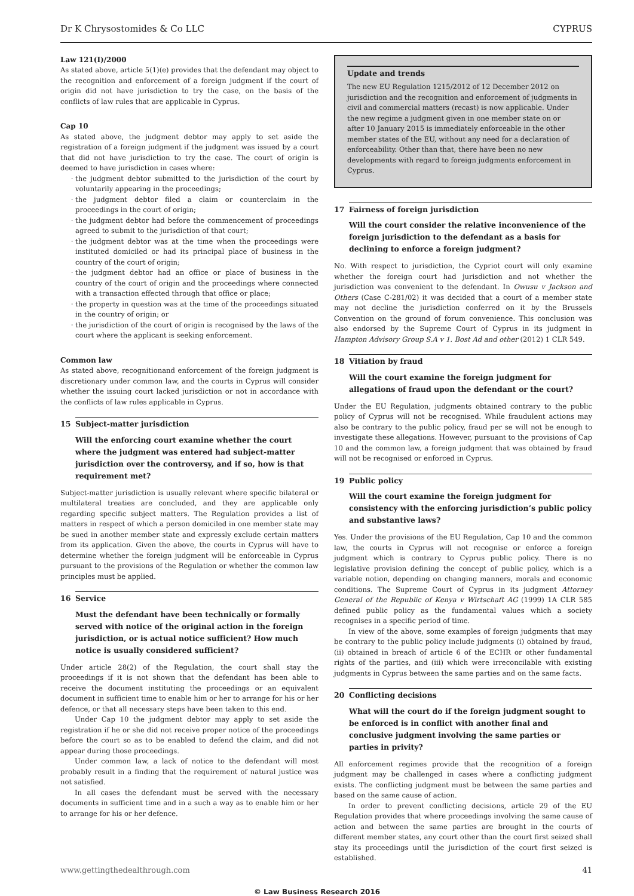Dr K Chrysostomides & Co LLC CYPRUS
Law 121(I)/2000
As stated above, article 5(1)(e) provides that the defendant may object to the recognition and enforcement of a foreign judgment if the court of origin did not have jurisdiction to try the case, on the basis of the conflicts of law rules that are applicable in Cyprus.
Cap 10
As stated above, the judgment debtor may apply to set aside the registration of a foreign judgment if the judgment was issued by a court that did not have jurisdiction to try the case. The court of origin is deemed to have jurisdiction in cases where:
the judgment debtor submitted to the jurisdiction of the court by voluntarily appearing in the proceedings;
the judgment debtor filed a claim or counterclaim in the proceedings in the court of origin;
the judgment debtor had before the commencement of proceedings agreed to submit to the jurisdiction of that court;
the judgment debtor was at the time when the proceedings were instituted domiciled or had its principal place of business in the country of the court of origin;
the judgment debtor had an office or place of business in the country of the court of origin and the proceedings where connected with a transaction effected through that office or place;
the property in question was at the time of the proceedings situated in the country of origin; or
the jurisdiction of the court of origin is recognised by the laws of the court where the applicant is seeking enforcement.
Common law
As stated above, recognitionand enforcement of the foreign judgment is discretionary under common law, and the courts in Cyprus will consider whether the issuing court lacked jurisdiction or not in accordance with the conflicts of law rules applicable in Cyprus.
15 Subject-matter jurisdiction
Will the enforcing court examine whether the court where the judgment was entered had subject-matter jurisdiction over the controversy, and if so, how is that requirement met?
Subject-matter jurisdiction is usually relevant where specific bilateral or multilateral treaties are concluded, and they are applicable only regarding specific subject matters. The Regulation provides a list of matters in respect of which a person domiciled in one member state may be sued in another member state and expressly exclude certain matters from its application. Given the above, the courts in Cyprus will have to determine whether the foreign judgment will be enforceable in Cyprus pursuant to the provisions of the Regulation or whether the common law principles must be applied.
16 Service
Must the defendant have been technically or formally served with notice of the original action in the foreign jurisdiction, or is actual notice sufficient? How much notice is usually considered sufficient?
Under article 28(2) of the Regulation, the court shall stay the proceedings if it is not shown that the defendant has been able to receive the document instituting the proceedings or an equivalent document in sufficient time to enable him or her to arrange for his or her defence, or that all necessary steps have been taken to this end.
Under Cap 10 the judgment debtor may apply to set aside the registration if he or she did not receive proper notice of the proceedings before the court so as to be enabled to defend the claim, and did not appear during those proceedings.
Under common law, a lack of notice to the defendant will most probably result in a finding that the requirement of natural justice was not satisfied.
In all cases the defendant must be served with the necessary documents in sufficient time and in a such a way as to enable him or her to arrange for his or her defence.
Update and trends
The new EU Regulation 1215/2012 of 12 December 2012 on jurisdiction and the recognition and enforcement of judgments in civil and commercial matters (recast) is now applicable. Under the new regime a judgment given in one member state on or after 10 January 2015 is immediately enforceable in the other member states of the EU, without any need for a declaration of enforceability. Other than that, there have been no new developments with regard to foreign judgments enforcement in Cyprus.
17 Fairness of foreign jurisdiction
Will the court consider the relative inconvenience of the foreign jurisdiction to the defendant as a basis for declining to enforce a foreign judgment?
No. With respect to jurisdiction, the Cypriot court will only examine whether the foreign court had jurisdiction and not whether the jurisdiction was convenient to the defendant. In Owusu v Jackson and Others (Case C-281/02) it was decided that a court of a member state may not decline the jurisdiction conferred on it by the Brussels Convention on the ground of forum convenience. This conclusion was also endorsed by the Supreme Court of Cyprus in its judgment in Hampton Advisory Group S.A v 1. Bost Ad and other (2012) 1 CLR 549.
18 Vitiation by fraud
Will the court examine the foreign judgment for allegations of fraud upon the defendant or the court?
Under the EU Regulation, judgments obtained contrary to the public policy of Cyprus will not be recognised. While fraudulent actions may also be contrary to the public policy, fraud per se will not be enough to investigate these allegations. However, pursuant to the provisions of Cap 10 and the common law, a foreign judgment that was obtained by fraud will not be recognised or enforced in Cyprus.
19 Public policy
Will the court examine the foreign judgment for consistency with the enforcing jurisdiction’s public policy and substantive laws?
Yes. Under the provisions of the EU Regulation, Cap 10 and the common law, the courts in Cyprus will not recognise or enforce a foreign judgment which is contrary to Cyprus public policy. There is no legislative provision defining the concept of public policy, which is a variable notion, depending on changing manners, morals and economic conditions. The Supreme Court of Cyprus in its judgment Attorney General of the Republic of Kenya v Wirtschaft AG (1999) 1A CLR 585 defined public policy as the fundamental values which a society recognises in a specific period of time.
In view of the above, some examples of foreign judgments that may be contrary to the public policy include judgments (i) obtained by fraud, (ii) obtained in breach of article 6 of the ECHR or other fundamental rights of the parties, and (iii) which were irreconcilable with existing judgments in Cyprus between the same parties and on the same facts.
20 Conflicting decisions
What will the court do if the foreign judgment sought to be enforced is in conflict with another final and conclusive judgment involving the same parties or parties in privity?
All enforcement regimes provide that the recognition of a foreign judgment may be challenged in cases where a conflicting judgment exists. The conflicting judgment must be between the same parties and based on the same cause of action.
In order to prevent conflicting decisions, article 29 of the EU Regulation provides that where proceedings involving the same cause of action and between the same parties are brought in the courts of different member states, any court other than the court first seized shall stay its proceedings until the jurisdiction of the court first seized is established.
www.gettingthedealthrough.com 41
© Law Business Research 2016